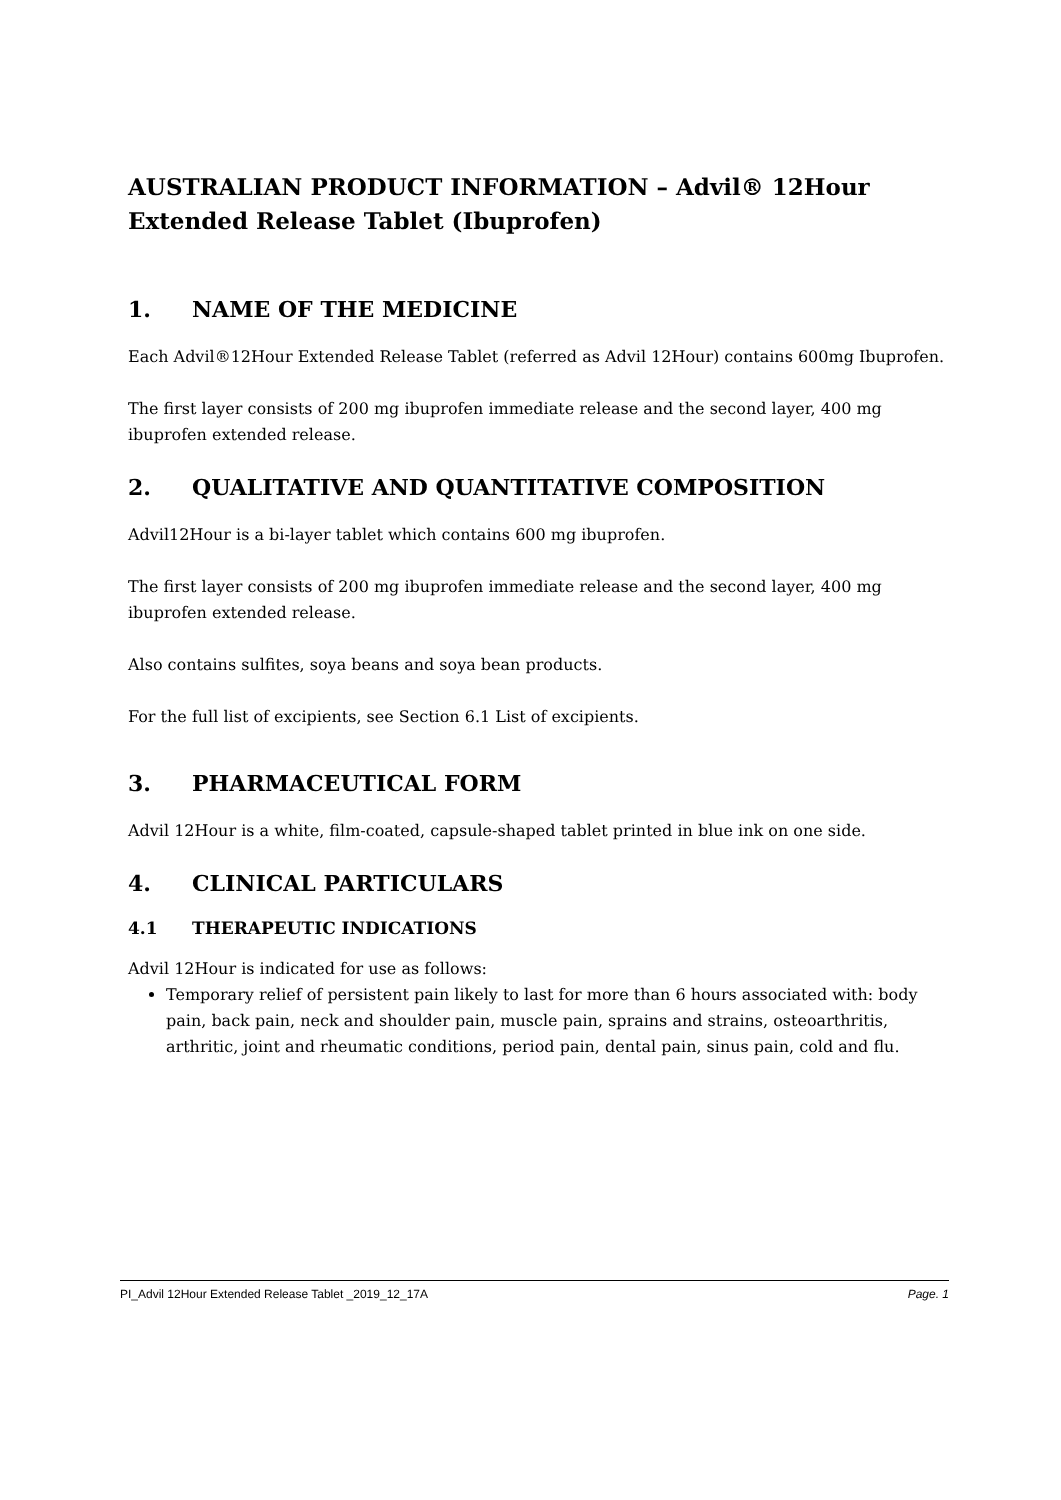AUSTRALIAN PRODUCT INFORMATION – Advil® 12Hour Extended Release Tablet (Ibuprofen)
1. NAME OF THE MEDICINE
Each Advil®12Hour Extended Release Tablet (referred as Advil 12Hour) contains 600mg Ibuprofen.
The first layer consists of 200 mg ibuprofen immediate release and the second layer, 400 mg ibuprofen extended release.
2. QUALITATIVE AND QUANTITATIVE COMPOSITION
Advil12Hour is a bi-layer tablet which contains 600 mg ibuprofen.
The first layer consists of 200 mg ibuprofen immediate release and the second layer, 400 mg ibuprofen extended release.
Also contains sulfites, soya beans and soya bean products.
For the full list of excipients, see Section 6.1 List of excipients.
3. PHARMACEUTICAL FORM
Advil 12Hour is a white, film-coated, capsule-shaped tablet printed in blue ink on one side.
4. CLINICAL PARTICULARS
4.1 THERAPEUTIC INDICATIONS
Advil 12Hour is indicated for use as follows:
Temporary relief of persistent pain likely to last for more than 6 hours associated with: body pain, back pain, neck and shoulder pain, muscle pain, sprains and strains, osteoarthritis, arthritic, joint and rheumatic conditions, period pain, dental pain, sinus pain, cold and flu.
PI_Advil 12Hour Extended Release Tablet _2019_12_17A Page. 1